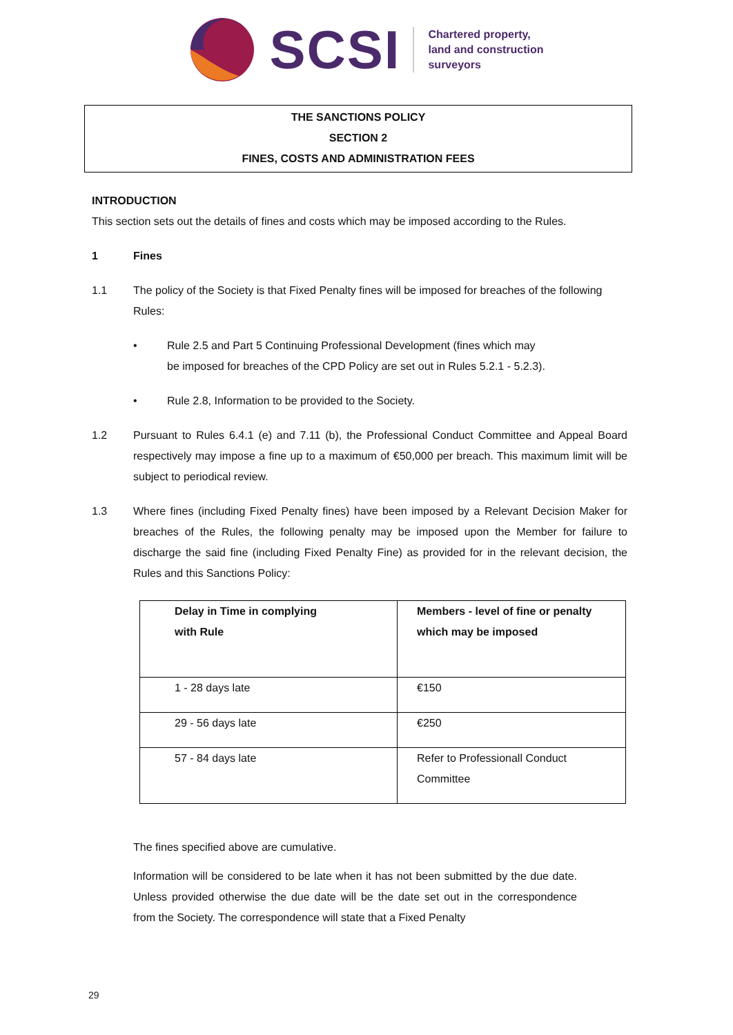SCSI
Chartered property,
land and construction
surveyors
THE SANCTIONS POLICY
SECTION 2
FINES, COSTS AND ADMINISTRATION FEES
INTRODUCTION
This section sets out the details of fines and costs which may be imposed according to the Rules.
1 Fines
1.1 The policy of the Society is that Fixed Penalty fines will be imposed for breaches of the following Rules:
• Rule 2.5 and Part 5 Continuing Professional Development (fines which may
be imposed for breaches of the CPD Policy are set out in Rules 5.2.1 - 5.2.3).
• Rule 2.8, Information to be provided to the Society.
1.2 Pursuant to Rules 6.4.1 (e) and 7.11 (b), the Professional Conduct Committee and Appeal Board respectively may impose a fine up to a maximum of €50,000 per breach. This maximum limit will be subject to periodical review.
1.3 Where fines (including Fixed Penalty fines) have been imposed by a Relevant Decision Maker for breaches of the Rules, the following penalty may be imposed upon the Member for failure to discharge the said fine (including Fixed Penalty Fine) as provided for in the relevant decision, the Rules and this Sanctions Policy:
| Delay in Time in complying with Rule | Members - level of fine or penalty which may be imposed |
| --- | --- |
| 1 - 28 days late | €150 |
| 29 - 56 days late | €250 |
| 57 - 84 days late | Refer to Professionall Conduct Committee |
The fines specified above are cumulative.
Information will be considered to be late when it has not been submitted by the due date. Unless provided otherwise the due date will be the date set out in the correspondence from the Society. The correspondence will state that a Fixed Penalty
29